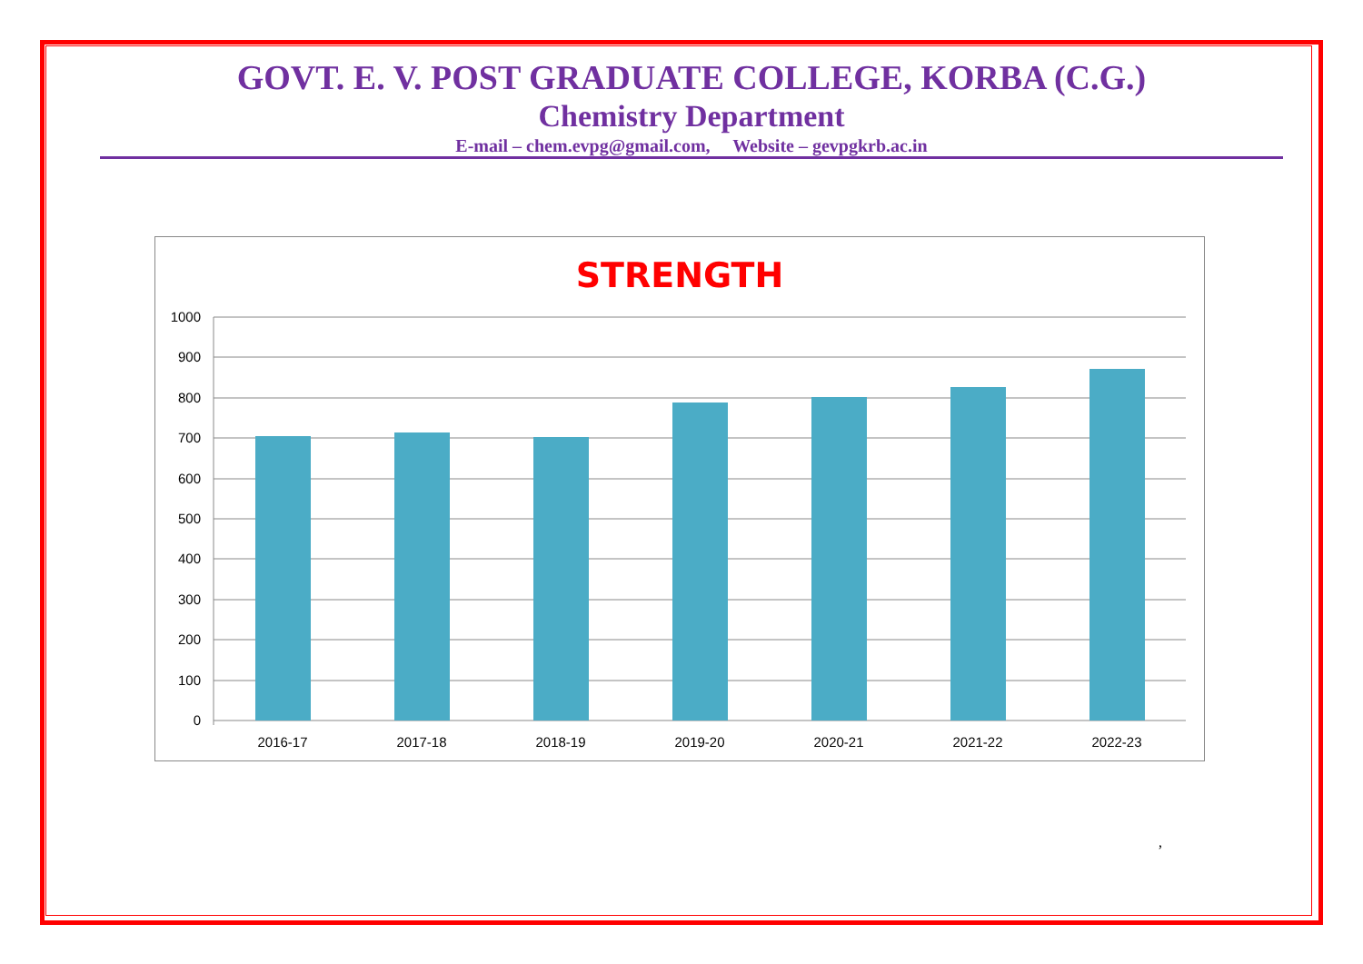GOVT. E. V. POST GRADUATE COLLEGE, KORBA (C.G.)
Chemistry Department
E-mail – chem.evpg@gmail.com, Website – gevpgkrb.ac.in
STRENGTH
1000
900
800
700
600
500
400
300
200
100
0
2016-17
2017-18
2018-19
2019-20
2020-21
2021-22
2022-23
,